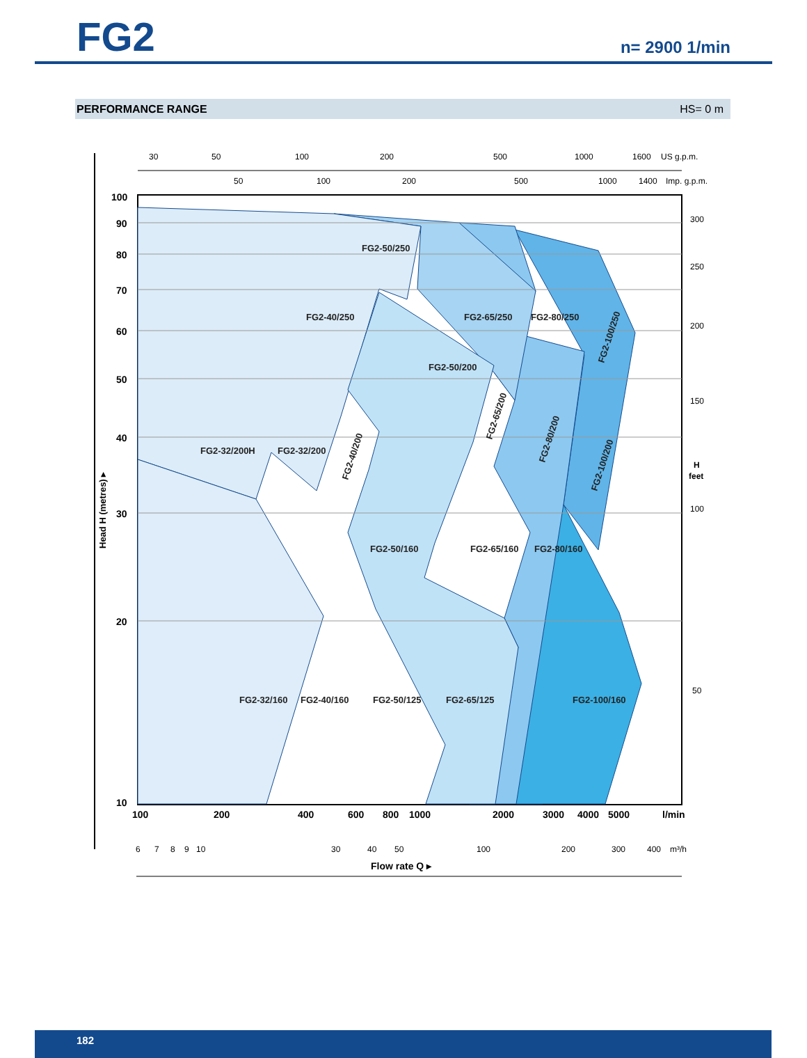FG2
n= 2900 1/min
PERFORMANCE RANGE HS= 0 m
100
90
80
70
60
50
40
30
20
10
100
200
400
600
800
1000
2000
3000
4000
5000
l/min
30
50
100
200
500
1000
1600
US g.p.m.
50
100
200
500
1000
1400
Imp. g.p.m.
300
250
200
150
H
feet
100
50
6
7
8
9
10
30
40
50
100
200
300
400
m³/h
Flow rate Q ▸
Head H (metres) ▸
FG2-50/250
FG2-40/250
FG2-65/250
FG2-80/250
FG2-50/200
FG2-32/200H
FG2-32/200
FG2-50/160
FG2-65/160
FG2-80/160
FG2-32/160
FG2-40/160
FG2-50/125
FG2-65/125
FG2-100/160
FG2-100/250
FG2-40/200
FG2-65/200
FG2-80/200
FG2-100/200
182